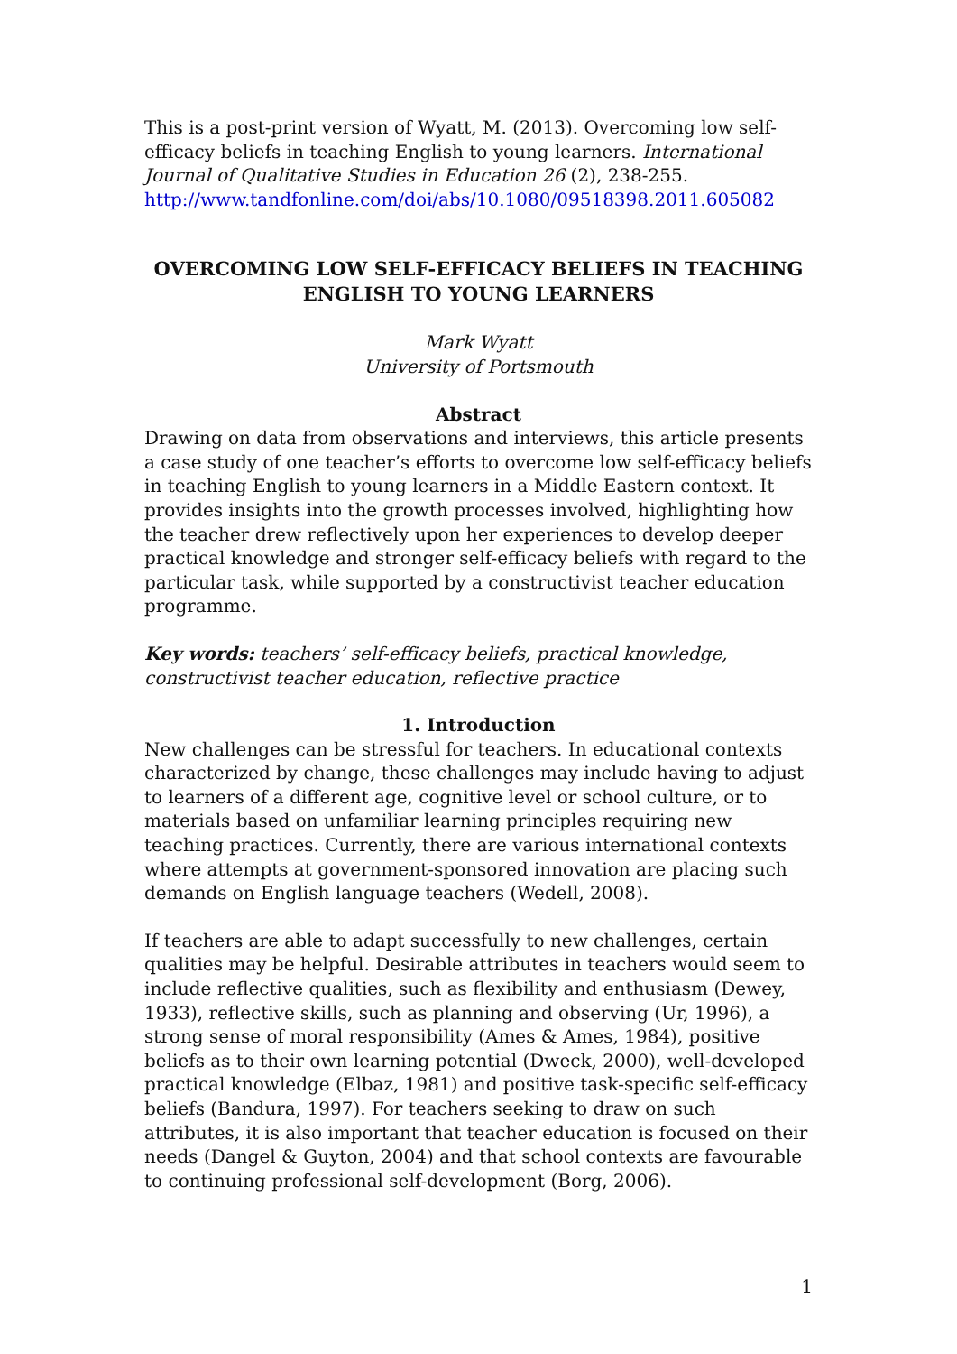This is a post-print version of Wyatt, M. (2013). Overcoming low self-efficacy beliefs in teaching English to young learners. International Journal of Qualitative Studies in Education 26 (2), 238-255.
http://www.tandfonline.com/doi/abs/10.1080/09518398.2011.605082
OVERCOMING LOW SELF-EFFICACY BELIEFS IN TEACHING
ENGLISH TO YOUNG LEARNERS
Mark Wyatt
University of Portsmouth
Abstract
Drawing on data from observations and interviews, this article presents a case study of one teacher’s efforts to overcome low self-efficacy beliefs in teaching English to young learners in a Middle Eastern context. It provides insights into the growth processes involved, highlighting how the teacher drew reflectively upon her experiences to develop deeper practical knowledge and stronger self-efficacy beliefs with regard to the particular task, while supported by a constructivist teacher education programme.
Key words: teachers’ self-efficacy beliefs, practical knowledge, constructivist teacher education, reflective practice
1. Introduction
New challenges can be stressful for teachers. In educational contexts characterized by change, these challenges may include having to adjust to learners of a different age, cognitive level or school culture, or to materials based on unfamiliar learning principles requiring new teaching practices. Currently, there are various international contexts where attempts at government-sponsored innovation are placing such demands on English language teachers (Wedell, 2008).
If teachers are able to adapt successfully to new challenges, certain qualities may be helpful. Desirable attributes in teachers would seem to include reflective qualities, such as flexibility and enthusiasm (Dewey, 1933), reflective skills, such as planning and observing (Ur, 1996), a strong sense of moral responsibility (Ames & Ames, 1984), positive beliefs as to their own learning potential (Dweck, 2000), well-developed practical knowledge (Elbaz, 1981) and positive task-specific self-efficacy beliefs (Bandura, 1997). For teachers seeking to draw on such attributes, it is also important that teacher education is focused on their needs (Dangel & Guyton, 2004) and that school contexts are favourable to continuing professional self-development (Borg, 2006).
1